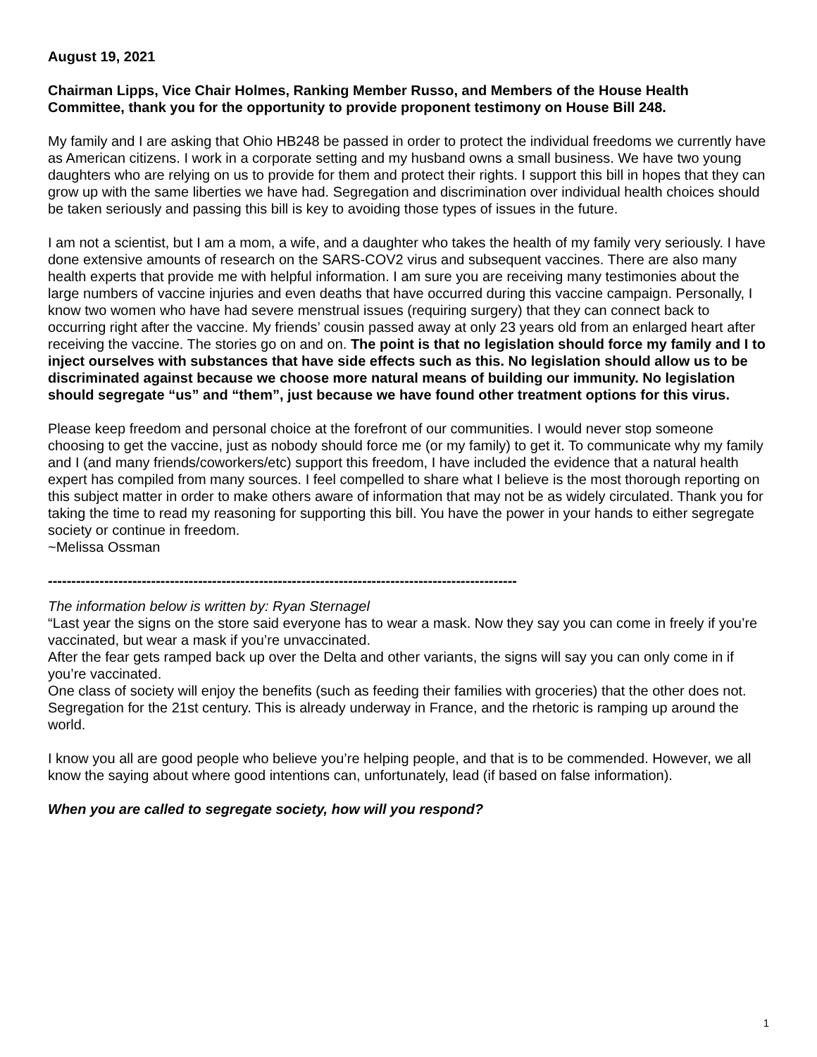August 19, 2021
Chairman Lipps, Vice Chair Holmes, Ranking Member Russo, and Members of the House Health Committee, thank you for the opportunity to provide proponent testimony on House Bill 248.
My family and I are asking that Ohio HB248 be passed in order to protect the individual freedoms we currently have as American citizens. I work in a corporate setting and my husband owns a small business. We have two young daughters who are relying on us to provide for them and protect their rights. I support this bill in hopes that they can grow up with the same liberties we have had. Segregation and discrimination over individual health choices should be taken seriously and passing this bill is key to avoiding those types of issues in the future.
I am not a scientist, but I am a mom, a wife, and a daughter who takes the health of my family very seriously. I have done extensive amounts of research on the SARS-COV2 virus and subsequent vaccines. There are also many health experts that provide me with helpful information. I am sure you are receiving many testimonies about the large numbers of vaccine injuries and even deaths that have occurred during this vaccine campaign. Personally, I know two women who have had severe menstrual issues (requiring surgery) that they can connect back to occurring right after the vaccine. My friends’ cousin passed away at only 23 years old from an enlarged heart after receiving the vaccine. The stories go on and on. The point is that no legislation should force my family and I to inject ourselves with substances that have side effects such as this. No legislation should allow us to be discriminated against because we choose more natural means of building our immunity. No legislation should segregate “us” and “them”, just because we have found other treatment options for this virus.
Please keep freedom and personal choice at the forefront of our communities. I would never stop someone choosing to get the vaccine, just as nobody should force me (or my family) to get it. To communicate why my family and I (and many friends/coworkers/etc) support this freedom, I have included the evidence that a natural health expert has compiled from many sources. I feel compelled to share what I believe is the most thorough reporting on this subject matter in order to make others aware of information that may not be as widely circulated. Thank you for taking the time to read my reasoning for supporting this bill. You have the power in your hands to either segregate society or continue in freedom.
~Melissa Ossman
----------------------------------------------------------------------------------------------------
The information below is written by: Ryan Sternagel
“Last year the signs on the store said everyone has to wear a mask. Now they say you can come in freely if you’re vaccinated, but wear a mask if you’re unvaccinated.
After the fear gets ramped back up over the Delta and other variants, the signs will say you can only come in if you’re vaccinated.
One class of society will enjoy the benefits (such as feeding their families with groceries) that the other does not. Segregation for the 21st century. This is already underway in France, and the rhetoric is ramping up around the world.
I know you all are good people who believe you’re helping people, and that is to be commended. However, we all know the saying about where good intentions can, unfortunately, lead (if based on false information).
When you are called to segregate society, how will you respond?
1